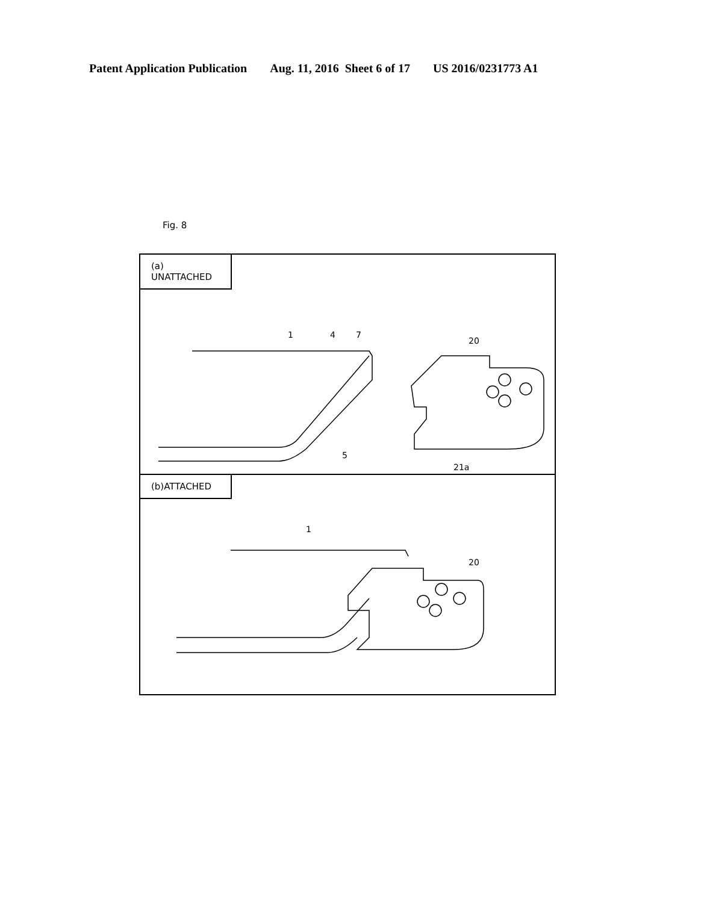Patent Application Publication Aug. 11, 2016 Sheet 6 of 17 US 2016/0231773 A1
Fig. 8
(a) UNATTACHED
1
4
7
5
20
21a
(b)ATTACHED
1
20